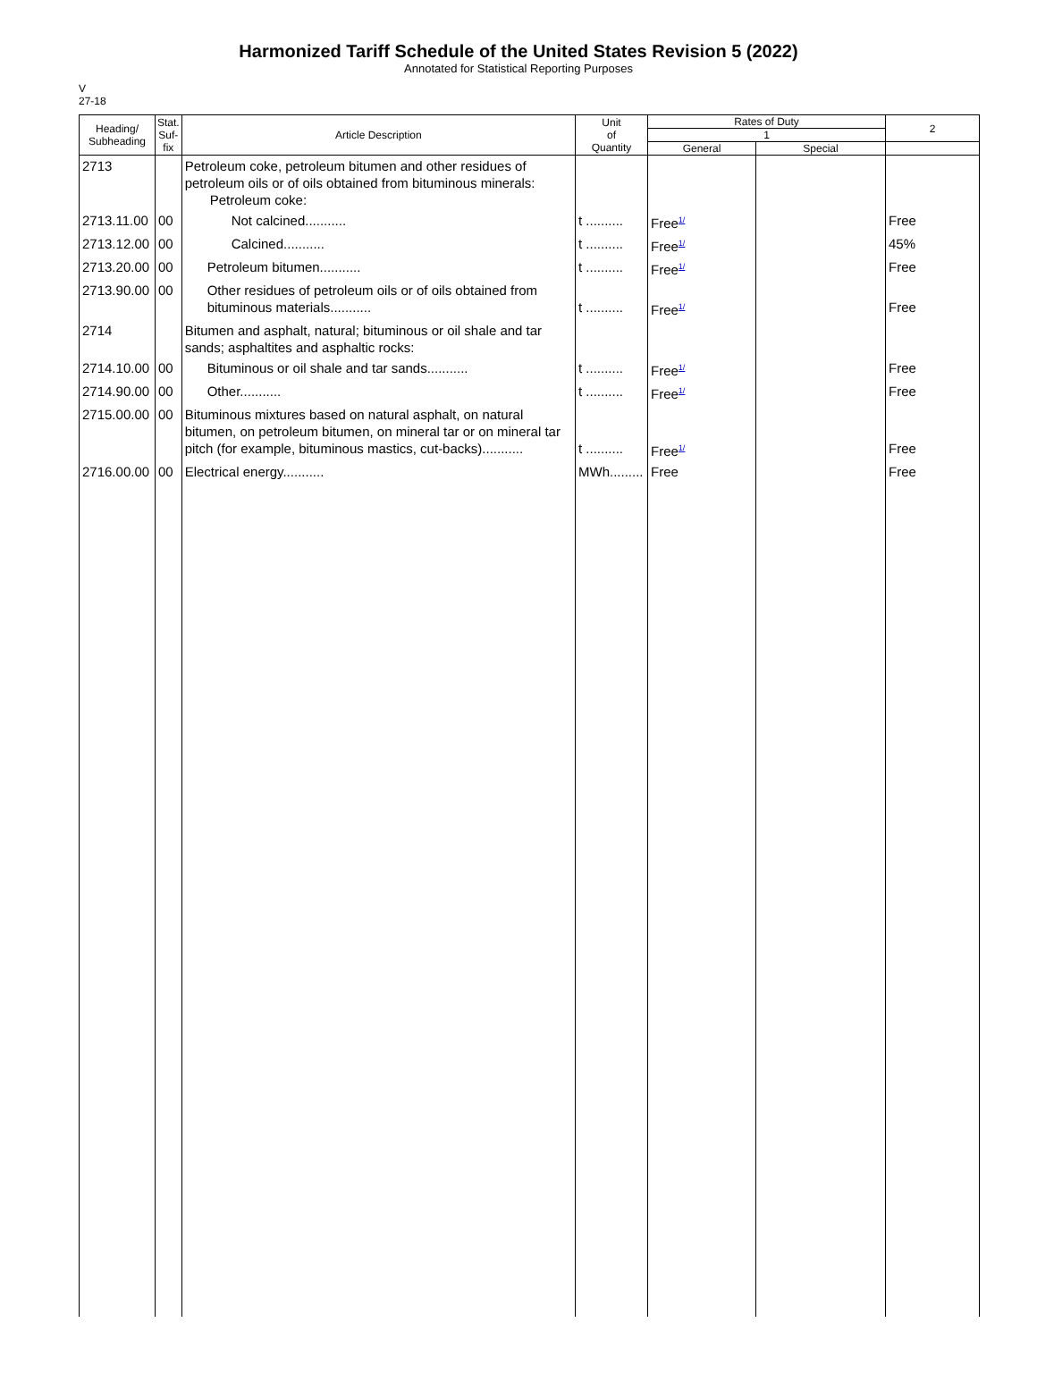Harmonized Tariff Schedule of the United States Revision 5 (2022)
Annotated for Statistical Reporting Purposes
V
27-18
| Heading/ Subheading | Stat. Suf- fix | Article Description | Unit of Quantity | Rates of Duty | | 2 |
| --- | --- | --- | --- | --- | --- | --- |
| | | | | 1 | | |
| | | | | General | Special | |
| 2713 | | Petroleum coke, petroleum bitumen and other residues of petroleum oils or of oils obtained from bituminous minerals: Petroleum coke: | | | | |
| 2713.11.00 | 00 | Not calcined........... | t .......... | Free<sup>1/</sup> | | Free |
| 2713.12.00 | 00 | Calcined........... | t .......... | Free<sup>1/</sup> | | 45% |
| 2713.20.00 | 00 | Petroleum bitumen........... | t .......... | Free<sup>1/</sup> | | Free |
| 2713.90.00 | 00 | Other residues of petroleum oils or of oils obtained from bituminous materials........... | t .......... | Free<sup>1/</sup> | | Free |
| 2714 | | Bitumen and asphalt, natural; bituminous or oil shale and tar sands; asphaltites and asphaltic rocks: | | | | |
| 2714.10.00 | 00 | Bituminous or oil shale and tar sands........... | t .......... | Free<sup>1/</sup> | | Free |
| 2714.90.00 | 00 | Other........... | t .......... | Free<sup>1/</sup> | | Free |
| 2715.00.00 | 00 | Bituminous mixtures based on natural asphalt, on natural bitumen, on petroleum bitumen, on mineral tar or on mineral tar pitch (for example, bituminous mastics, cut-backs)........... | t .......... | Free<sup>1/</sup> | | Free |
| 2716.00.00 | 00 | Electrical energy........... | MWh......... | Free | | Free |